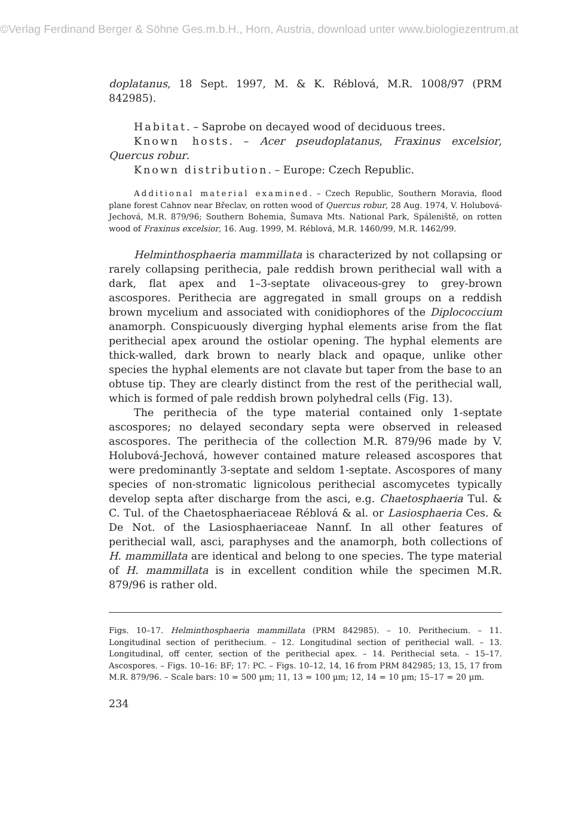©Verlag Ferdinand Berger & Söhne Ges.m.b.H., Horn, Austria, download unter www.biologiezentrum.at
doplatanus, 18 Sept. 1997, M. & K. Réblová, M.R. 1008/97 (PRM 842985).
Habitat. – Saprobe on decayed wood of deciduous trees.
Known hosts. – Acer pseudoplatanus, Fraxinus excelsior, Quercus robur.
Known distribution. – Europe: Czech Republic.
Additional material examined. – Czech Republic, Southern Moravia, flood plane forest Cahnov near Břeclav, on rotten wood of Quercus robur, 28 Aug. 1974, V. Holubová-Jechová, M.R. 879/96; Southern Bohemia, Šumava Mts. National Park, Spáleniště, on rotten wood of Fraxinus excelsior, 16. Aug. 1999, M. Réblová, M.R. 1460/99, M.R. 1462/99.
Helminthosphaeria mammillata is characterized by not collapsing or rarely collapsing perithecia, pale reddish brown perithecial wall with a dark, flat apex and 1–3-septate olivaceous-grey to grey-brown ascospores. Perithecia are aggregated in small groups on a reddish brown mycelium and associated with conidiophores of the Diplococcium anamorph. Conspicuously diverging hyphal elements arise from the flat perithecial apex around the ostiolar opening. The hyphal elements are thick-walled, dark brown to nearly black and opaque, unlike other species the hyphal elements are not clavate but taper from the base to an obtuse tip. They are clearly distinct from the rest of the perithecial wall, which is formed of pale reddish brown polyhedral cells (Fig. 13).
The perithecia of the type material contained only 1-septate ascospores; no delayed secondary septa were observed in released ascospores. The perithecia of the collection M.R. 879/96 made by V. Holubová-Jechová, however contained mature released ascospores that were predominantly 3-septate and seldom 1-septate. Ascospores of many species of non-stromatic lignicolous perithecial ascomycetes typically develop septa after discharge from the asci, e.g. Chaetosphaeria Tul. & C. Tul. of the Chaetosphaeriaceae Réblová & al. or Lasiosphaeria Ces. & De Not. of the Lasiosphaeriaceae Nannf. In all other features of perithecial wall, asci, paraphyses and the anamorph, both collections of H. mammillata are identical and belong to one species. The type material of H. mammillata is in excellent condition while the specimen M.R. 879/96 is rather old.
Figs. 10–17. Helminthosphaeria mammillata (PRM 842985). – 10. Perithecium. – 11. Longitudinal section of perithecium. – 12. Longitudinal section of perithecial wall. – 13. Longitudinal, off center, section of the perithecial apex. – 14. Perithecial seta. – 15–17. Ascospores. – Figs. 10–16: BF; 17: PC. – Figs. 10–12, 14, 16 from PRM 842985; 13, 15, 17 from M.R. 879/96. – Scale bars: 10 = 500 µm; 11, 13 = 100 µm; 12, 14 = 10 µm; 15–17 = 20 µm.
234